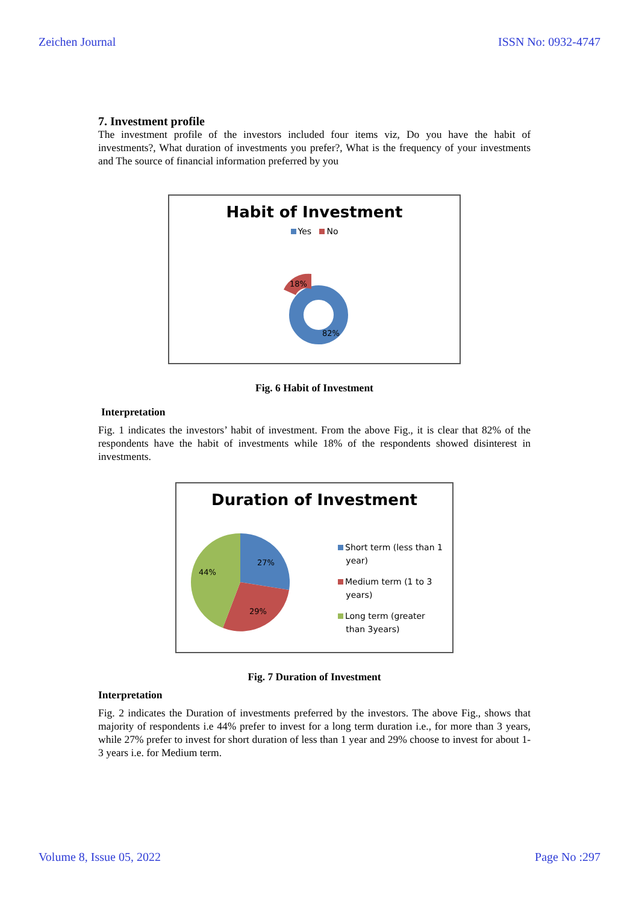Zeichen Journal ISSN No: 0932-4747
7. Investment profile
The investment profile of the investors included four items viz, Do you have the habit of investments?, What duration of investments you prefer?, What is the frequency of your investments and The source of financial information preferred by you
Habit of Investment
Yes No
18%
82%
Fig. 6 Habit of Investment
Interpretation
Fig. 1 indicates the investors’ habit of investment. From the above Fig., it is clear that 82% of the respondents have the habit of investments while 18% of the respondents showed disinterest in investments.
Duration of Investment
27%
29%
44%
Short term (less than 1
year)
Medium term (1 to 3
years)
Long term (greater
than 3years)
Fig. 7 Duration of Investment
Interpretation
Fig. 2 indicates the Duration of investments preferred by the investors. The above Fig., shows that majority of respondents i.e 44% prefer to invest for a long term duration i.e., for more than 3 years, while 27% prefer to invest for short duration of less than 1 year and 29% choose to invest for about 1-3 years i.e. for Medium term.
Volume 8, Issue 05, 2022 Page No :297